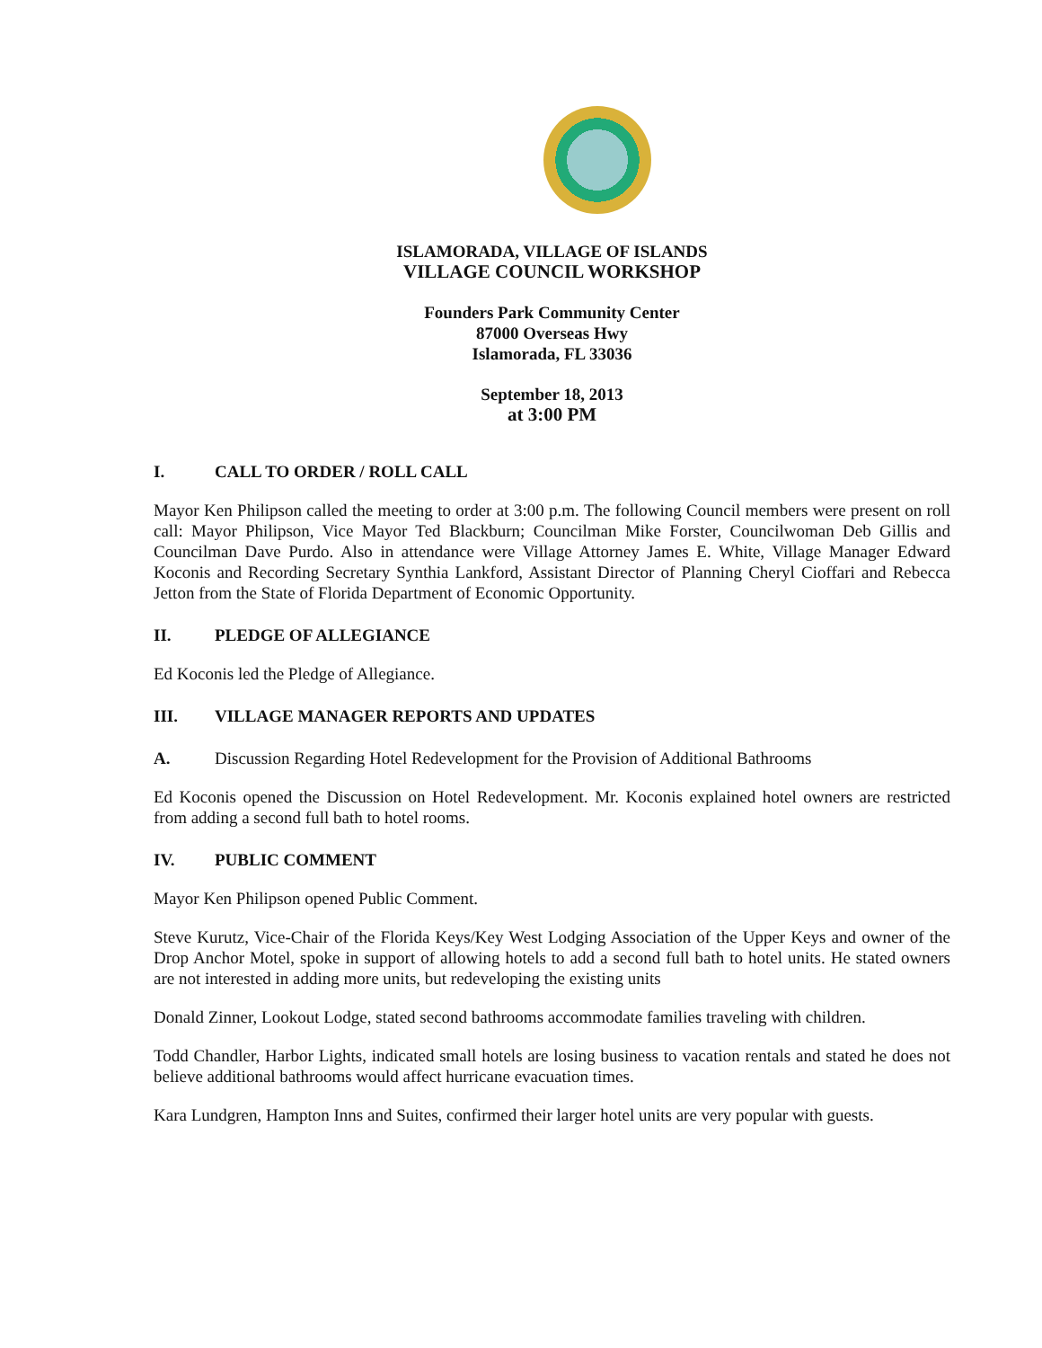ISLAMORADA, VILLAGE OF ISLANDS
VILLAGE COUNCIL WORKSHOP
Founders Park Community Center
87000 Overseas Hwy
Islamorada, FL 33036
September 18, 2013
at 3:00 PM
I. CALL TO ORDER / ROLL CALL
Mayor Ken Philipson called the meeting to order at 3:00 p.m. The following Council members were present on roll call: Mayor Philipson, Vice Mayor Ted Blackburn; Councilman Mike Forster, Councilwoman Deb Gillis and Councilman Dave Purdo. Also in attendance were Village Attorney James E. White, Village Manager Edward Koconis and Recording Secretary Synthia Lankford, Assistant Director of Planning Cheryl Cioffari and Rebecca Jetton from the State of Florida Department of Economic Opportunity.
II. PLEDGE OF ALLEGIANCE
Ed Koconis led the Pledge of Allegiance.
III. VILLAGE MANAGER REPORTS AND UPDATES
A. Discussion Regarding Hotel Redevelopment for the Provision of Additional Bathrooms
Ed Koconis opened the Discussion on Hotel Redevelopment. Mr. Koconis explained hotel owners are restricted from adding a second full bath to hotel rooms.
IV. PUBLIC COMMENT
Mayor Ken Philipson opened Public Comment.
Steve Kurutz, Vice-Chair of the Florida Keys/Key West Lodging Association of the Upper Keys and owner of the Drop Anchor Motel, spoke in support of allowing hotels to add a second full bath to hotel units. He stated owners are not interested in adding more units, but redeveloping the existing units
Donald Zinner, Lookout Lodge, stated second bathrooms accommodate families traveling with children.
Todd Chandler, Harbor Lights, indicated small hotels are losing business to vacation rentals and stated he does not believe additional bathrooms would affect hurricane evacuation times.
Kara Lundgren, Hampton Inns and Suites, confirmed their larger hotel units are very popular with guests.